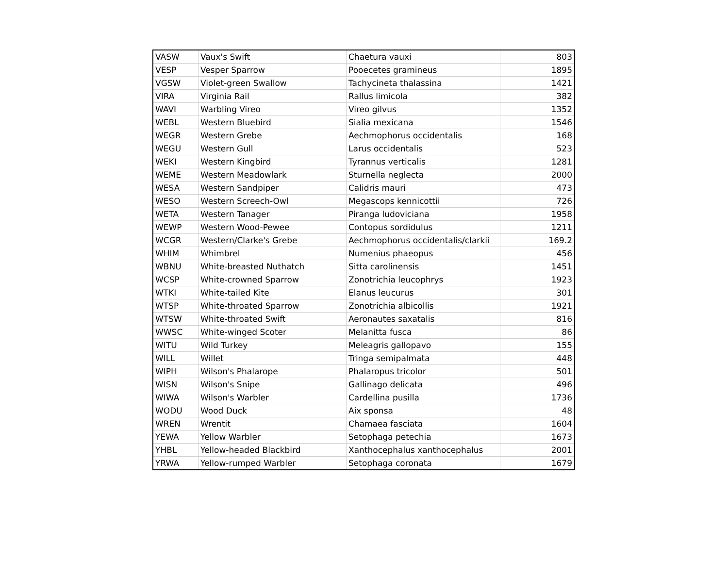| VASW | Vaux's Swift | Chaetura vauxi | 803 |
| VESP | Vesper Sparrow | Pooecetes gramineus | 1895 |
| VGSW | Violet-green Swallow | Tachycineta thalassina | 1421 |
| VIRA | Virginia Rail | Rallus limicola | 382 |
| WAVI | Warbling Vireo | Vireo gilvus | 1352 |
| WEBL | Western Bluebird | Sialia mexicana | 1546 |
| WEGR | Western Grebe | Aechmophorus occidentalis | 168 |
| WEGU | Western Gull | Larus occidentalis | 523 |
| WEKI | Western Kingbird | Tyrannus verticalis | 1281 |
| WEME | Western Meadowlark | Sturnella neglecta | 2000 |
| WESA | Western Sandpiper | Calidris mauri | 473 |
| WESO | Western Screech-Owl | Megascops kennicottii | 726 |
| WETA | Western Tanager | Piranga ludoviciana | 1958 |
| WEWP | Western Wood-Pewee | Contopus sordidulus | 1211 |
| WCGR | Western/Clarke's Grebe | Aechmophorus occidentalis/clarkii | 169.2 |
| WHIM | Whimbrel | Numenius phaeopus | 456 |
| WBNU | White-breasted Nuthatch | Sitta carolinensis | 1451 |
| WCSP | White-crowned Sparrow | Zonotrichia leucophrys | 1923 |
| WTKI | White-tailed Kite | Elanus leucurus | 301 |
| WTSP | White-throated Sparrow | Zonotrichia albicollis | 1921 |
| WTSW | White-throated Swift | Aeronautes saxatalis | 816 |
| WWSC | White-winged Scoter | Melanitta fusca | 86 |
| WITU | Wild Turkey | Meleagris gallopavo | 155 |
| WILL | Willet | Tringa semipalmata | 448 |
| WIPH | Wilson's Phalarope | Phalaropus tricolor | 501 |
| WISN | Wilson's Snipe | Gallinago delicata | 496 |
| WIWA | Wilson's Warbler | Cardellina pusilla | 1736 |
| WODU | Wood Duck | Aix sponsa | 48 |
| WREN | Wrentit | Chamaea fasciata | 1604 |
| YEWA | Yellow Warbler | Setophaga petechia | 1673 |
| YHBL | Yellow-headed Blackbird | Xanthocephalus xanthocephalus | 2001 |
| YRWA | Yellow-rumped Warbler | Setophaga coronata | 1679 |